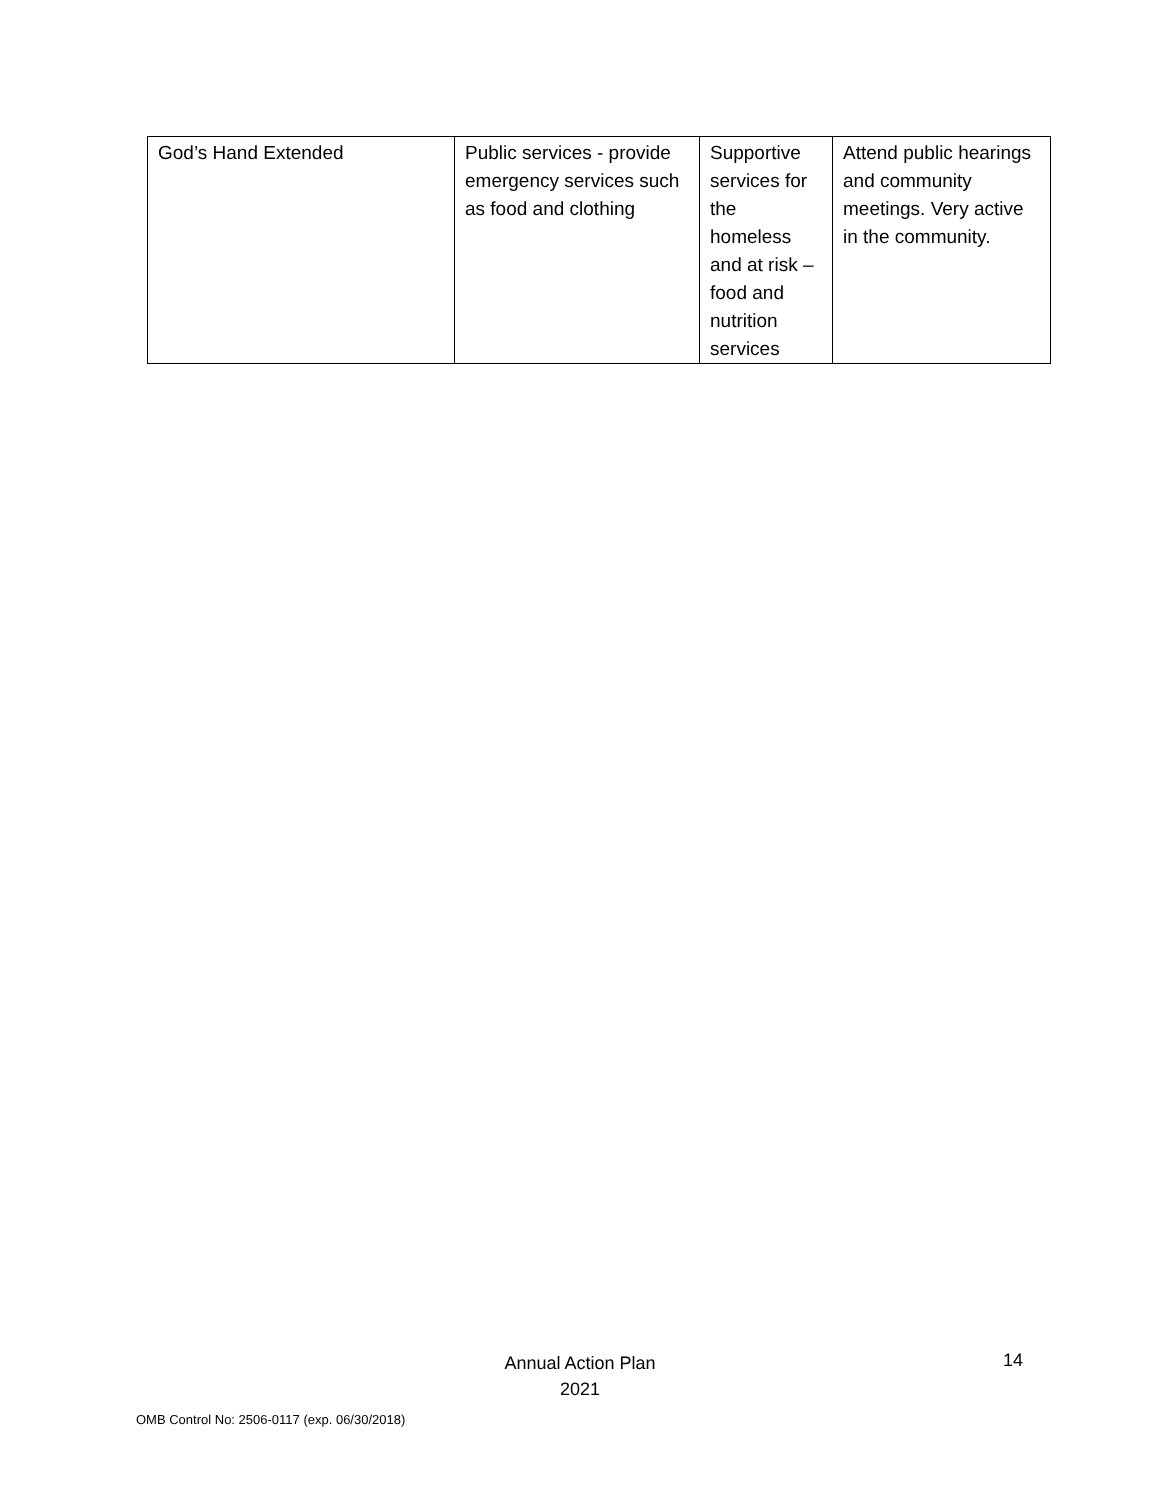| God’s Hand Extended | Public services - provide emergency services such as food and clothing | Supportive services for the homeless and at risk – food and nutrition services | Attend public hearings and community meetings. Very active in the community. |
Annual Action Plan
2021
14
OMB Control No: 2506-0117 (exp. 06/30/2018)